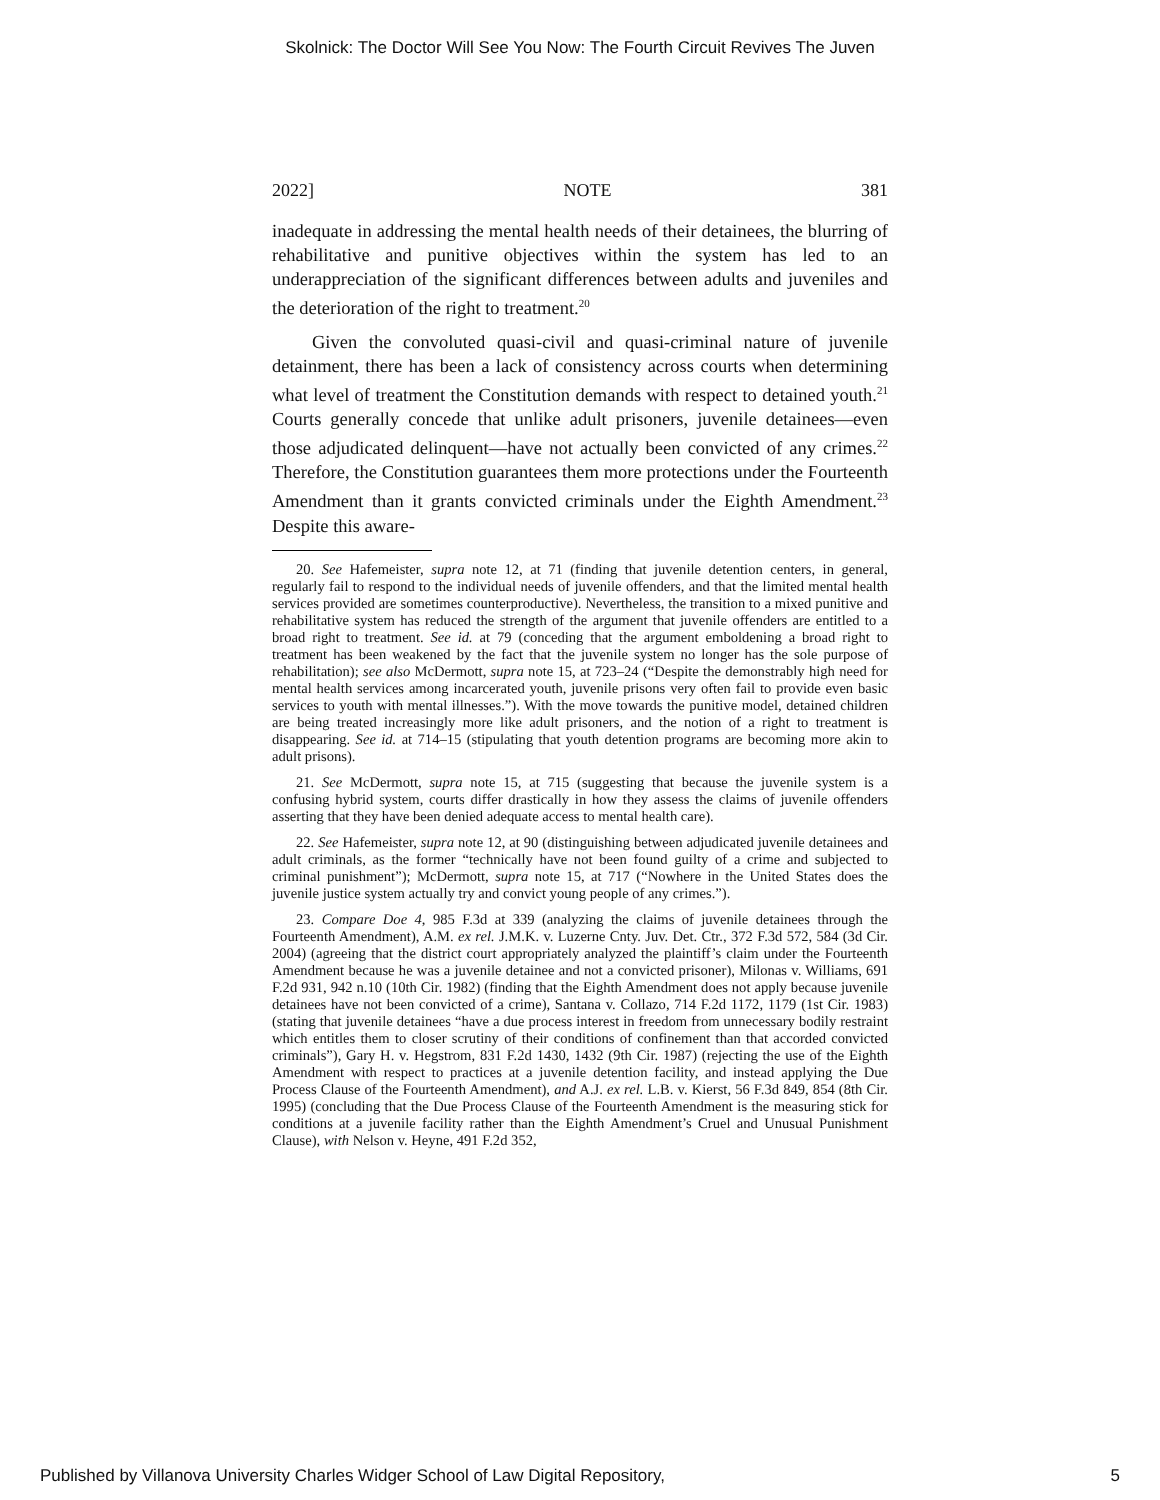Skolnick: The Doctor Will See You Now: The Fourth Circuit Revives The Juven
2022] NOTE 381
inadequate in addressing the mental health needs of their detainees, the blurring of rehabilitative and punitive objectives within the system has led to an underappreciation of the significant differences between adults and juveniles and the deterioration of the right to treatment.<sup>20</sup>
Given the convoluted quasi-civil and quasi-criminal nature of juvenile detainment, there has been a lack of consistency across courts when determining what level of treatment the Constitution demands with respect to detained youth.<sup>21</sup> Courts generally concede that unlike adult prisoners, juvenile detainees—even those adjudicated delinquent—have not actually been convicted of any crimes.<sup>22</sup> Therefore, the Constitution guarantees them more protections under the Fourteenth Amendment than it grants convicted criminals under the Eighth Amendment.<sup>23</sup> Despite this aware-
20. See Hafemeister, supra note 12, at 71 (finding that juvenile detention centers, in general, regularly fail to respond to the individual needs of juvenile offenders, and that the limited mental health services provided are sometimes counterproductive). Nevertheless, the transition to a mixed punitive and rehabilitative system has reduced the strength of the argument that juvenile offenders are entitled to a broad right to treatment. See id. at 79 (conceding that the argument emboldening a broad right to treatment has been weakened by the fact that the juvenile system no longer has the sole purpose of rehabilitation); see also McDermott, supra note 15, at 723–24 (“Despite the demonstrably high need for mental health services among incarcerated youth, juvenile prisons very often fail to provide even basic services to youth with mental illnesses.”). With the move towards the punitive model, detained children are being treated increasingly more like adult prisoners, and the notion of a right to treatment is disappearing. See id. at 714–15 (stipulating that youth detention programs are becoming more akin to adult prisons).
21. See McDermott, supra note 15, at 715 (suggesting that because the juvenile system is a confusing hybrid system, courts differ drastically in how they assess the claims of juvenile offenders asserting that they have been denied adequate access to mental health care).
22. See Hafemeister, supra note 12, at 90 (distinguishing between adjudicated juvenile detainees and adult criminals, as the former “technically have not been found guilty of a crime and subjected to criminal punishment”); McDermott, supra note 15, at 717 (“Nowhere in the United States does the juvenile justice system actually try and convict young people of any crimes.”).
23. Compare Doe 4, 985 F.3d at 339 (analyzing the claims of juvenile detainees through the Fourteenth Amendment), A.M. ex rel. J.M.K. v. Luzerne Cnty. Juv. Det. Ctr., 372 F.3d 572, 584 (3d Cir. 2004) (agreeing that the district court appropriately analyzed the plaintiff’s claim under the Fourteenth Amendment because he was a juvenile detainee and not a convicted prisoner), Milonas v. Williams, 691 F.2d 931, 942 n.10 (10th Cir. 1982) (finding that the Eighth Amendment does not apply because juvenile detainees have not been convicted of a crime), Santana v. Collazo, 714 F.2d 1172, 1179 (1st Cir. 1983) (stating that juvenile detainees “have a due process interest in freedom from unnecessary bodily restraint which entitles them to closer scrutiny of their conditions of confinement than that accorded convicted criminals”), Gary H. v. Hegstrom, 831 F.2d 1430, 1432 (9th Cir. 1987) (rejecting the use of the Eighth Amendment with respect to practices at a juvenile detention facility, and instead applying the Due Process Clause of the Fourteenth Amendment), and A.J. ex rel. L.B. v. Kierst, 56 F.3d 849, 854 (8th Cir. 1995) (concluding that the Due Process Clause of the Fourteenth Amendment is the measuring stick for conditions at a juvenile facility rather than the Eighth Amendment’s Cruel and Unusual Punishment Clause), with Nelson v. Heyne, 491 F.2d 352,
Published by Villanova University Charles Widger School of Law Digital Repository, 5